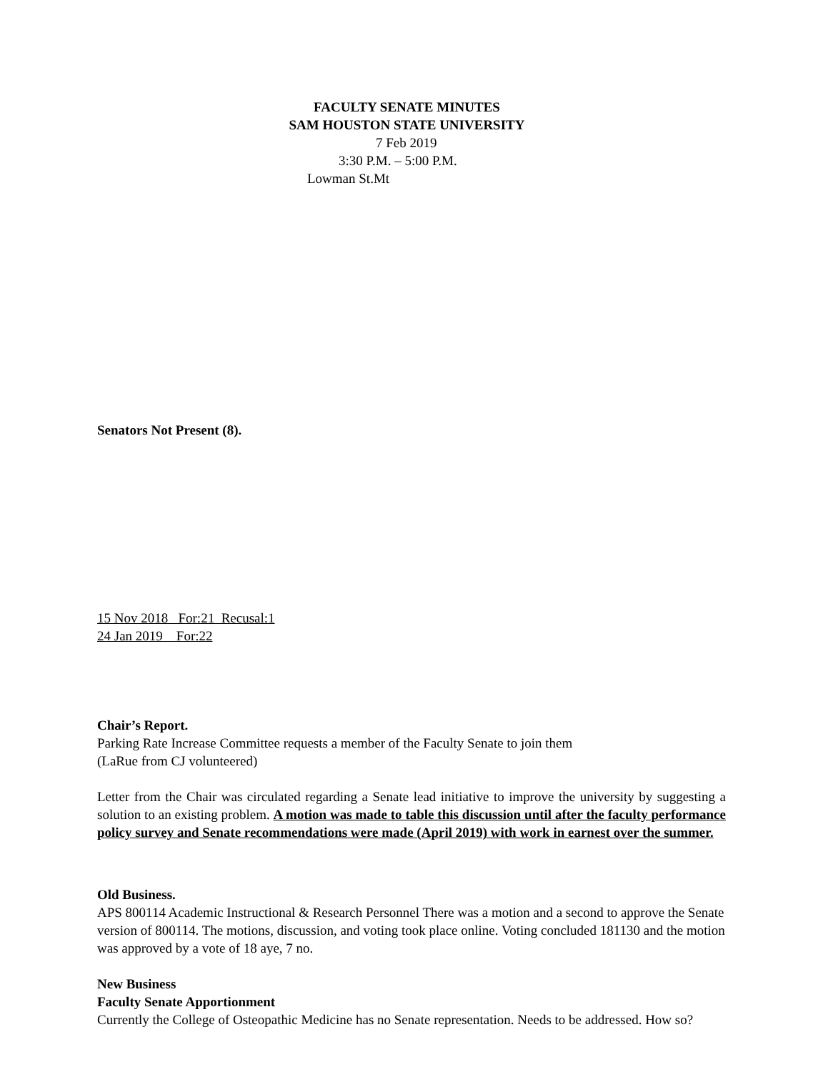FACULTY SENATE MINUTES
SAM HOUSTON STATE UNIVERSITY
7 Feb 2019
3:30 P.M. – 5:00 P.M.
Lowman St.Mt
Senators Not Present (8).
15 Nov 2018 For:21 Recusal:1
24 Jan 2019 For:22
Chair’s Report.
Parking Rate Increase Committee requests a member of the Faculty Senate to join them
(LaRue from CJ volunteered)
Letter from the Chair was circulated regarding a Senate lead initiative to improve the university by suggesting a solution to an existing problem. A motion was made to table this discussion until after the faculty performance policy survey and Senate recommendations were made (April 2019) with work in earnest over the summer.
Old Business.
APS 800114 Academic Instructional & Research Personnel There was a motion and a second to approve the Senate version of 800114. The motions, discussion, and voting took place online. Voting concluded 181130 and the motion was approved by a vote of 18 aye, 7 no.
New Business
Faculty Senate Apportionment
Currently the College of Osteopathic Medicine has no Senate representation. Needs to be addressed. How so?